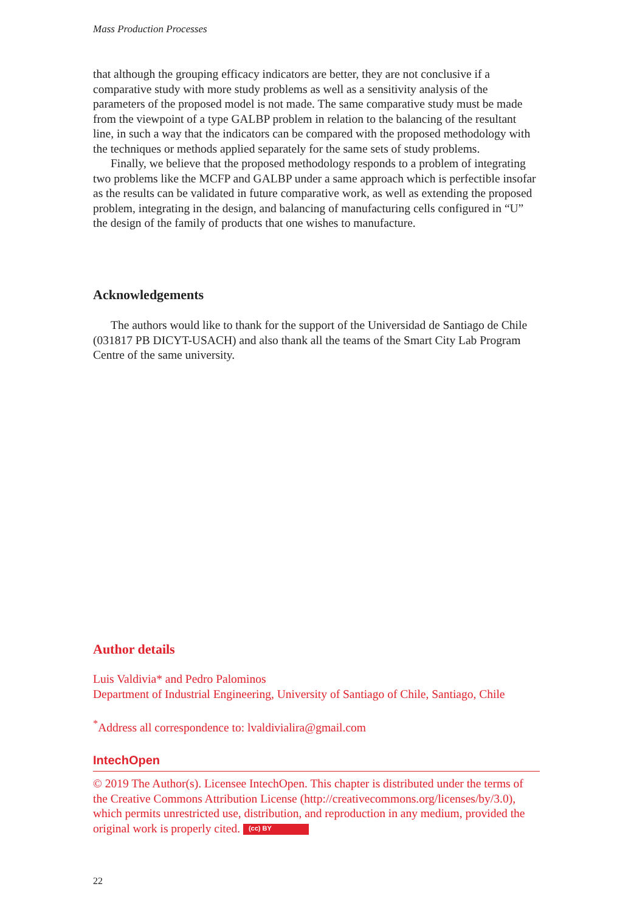Mass Production Processes
that although the grouping efficacy indicators are better, they are not conclusive if a comparative study with more study problems as well as a sensitivity analysis of the parameters of the proposed model is not made. The same comparative study must be made from the viewpoint of a type GALBP problem in relation to the balancing of the resultant line, in such a way that the indicators can be compared with the proposed methodology with the techniques or methods applied separately for the same sets of study problems.
Finally, we believe that the proposed methodology responds to a problem of integrating two problems like the MCFP and GALBP under a same approach which is perfectible insofar as the results can be validated in future comparative work, as well as extending the proposed problem, integrating in the design, and balancing of manufacturing cells configured in “U” the design of the family of products that one wishes to manufacture.
Acknowledgements
The authors would like to thank for the support of the Universidad de Santiago de Chile (031817 PB DICYT-USACH) and also thank all the teams of the Smart City Lab Program Centre of the same university.
Author details
Luis Valdivia* and Pedro Palominos
Department of Industrial Engineering, University of Santiago of Chile, Santiago, Chile
<sup>*</sup> Address all correspondence to: lvaldivialira@gmail.com
IntechOpen
© 2019 The Author(s). Licensee IntechOpen. This chapter is distributed under the terms of the Creative Commons Attribution License (http://creativecommons.org/licenses/by/3.0), which permits unrestricted use, distribution, and reproduction in any medium, provided the original work is properly cited. (cc) BY
22